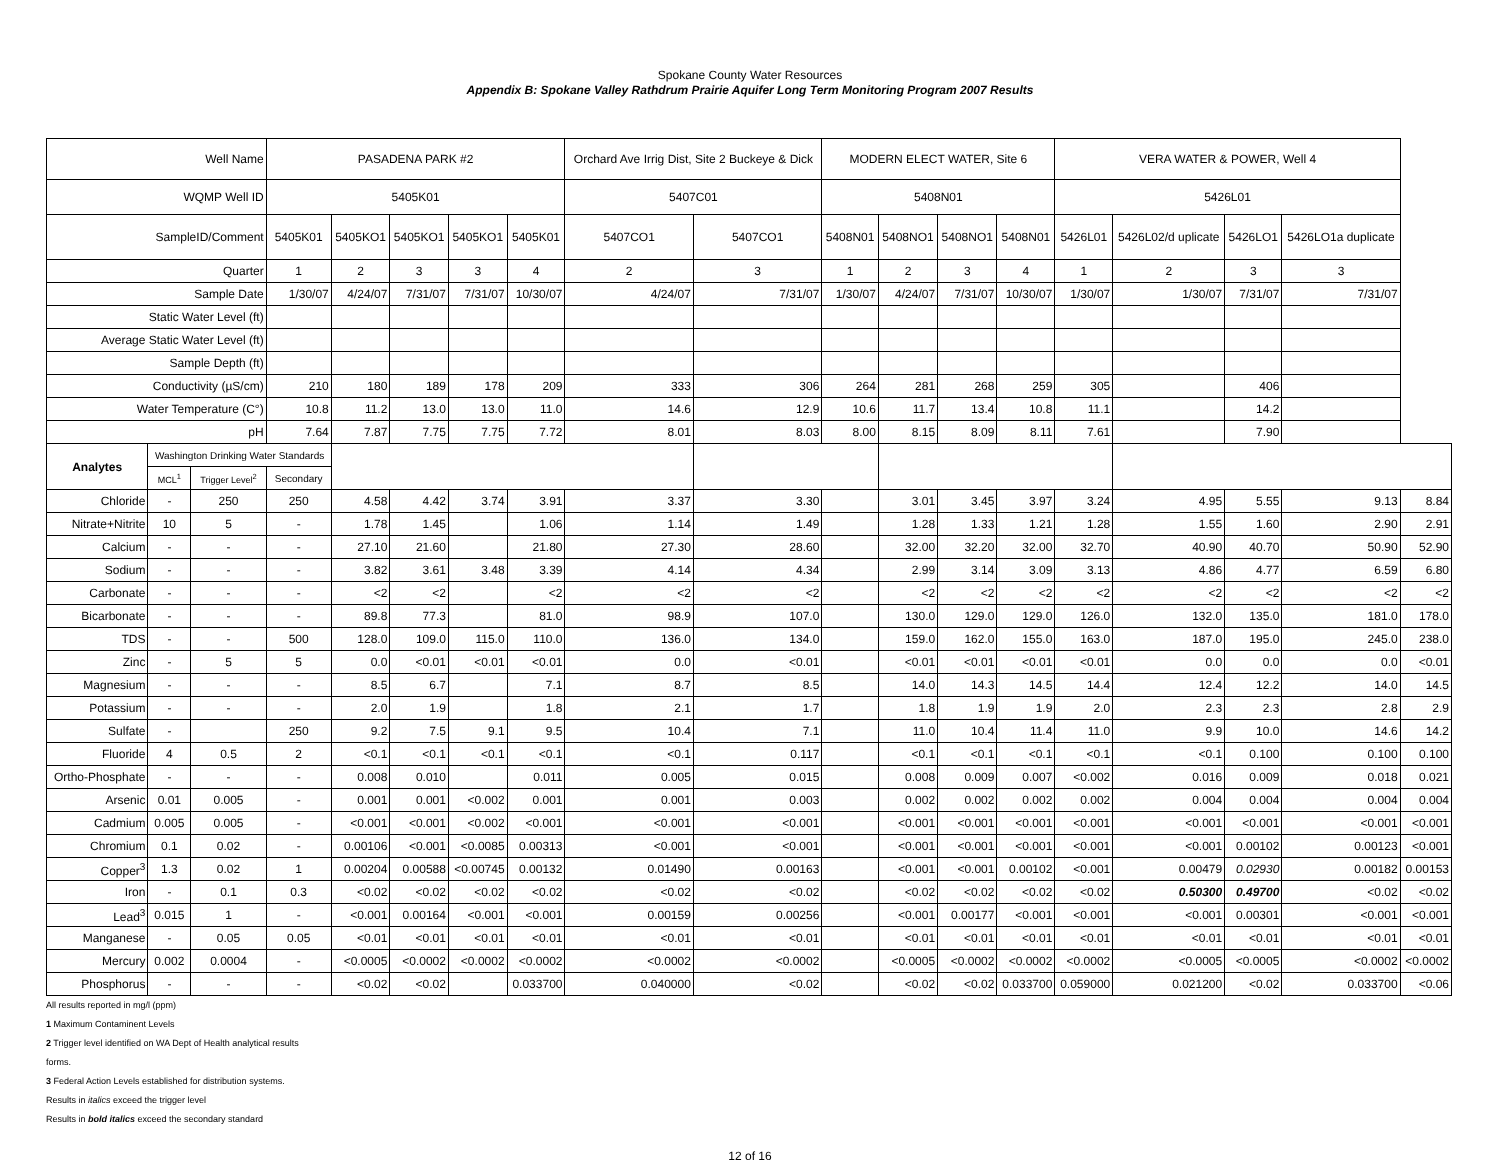Spokane County Water Resources
Appendix B: Spokane Valley Rathdrum Prairie Aquifer Long Term Monitoring Program 2007 Results
| Well Name | | | PASADENA PARK #2 | | | | | Orchard Ave Irrig Dist, Site 2 Buckeye & Dick | | MODERN ELECT WATER, Site 6 | | | | VERA WATER & POWER, Well 4 | | | | |
| --- | --- | --- | --- | --- | --- | --- | --- | --- | --- | --- | --- | --- | --- | --- | --- | --- | --- | --- |
| WQMP Well ID | | | 5405K01 | | | | | 5407C01 | | 5408N01 | | | | 5426L01 | | | | |
| SampleID/Comment | | | 5405K01 | 5405KO1 | 5405KO1 | 5405KO1 | 5405K01 | 5407CO1 | 5407CO1 | 5408N01 | 5408NO1 | 5408NO1 | 5408N01 | 5426L01 | 5426L02/d uplicate | 5426LO1 | 5426LO1a duplicate | |
| Quarter | | | 1 | 2 | 3 | 3 | 4 | 2 | 3 | 1 | 2 | 3 | 4 | 1 | 2 | 3 | 3 | |
| Sample Date | | | 1/30/07 | 4/24/07 | 7/31/07 | 7/31/07 | 10/30/07 | 4/24/07 | 7/31/07 | 1/30/07 | 4/24/07 | 7/31/07 | 10/30/07 | 1/30/07 | 1/30/07 | 7/31/07 | 7/31/07 | |
| Static Water Level (ft) | | | | | | | | | | | | | | | | | | |
| Average Static Water Level (ft) | | | | | | | | | | | | | | | | | | |
| Sample Depth (ft) | | | | | | | | | | | | | | | | | | |
| Conductivity (µS/cm) | | | 210 | 180 | 189 | 178 | 209 | 333 | 306 | 264 | 281 | 268 | 259 | 305 | | 406 | | |
| Water Temperature (C°) | | | 10.8 | 11.2 | 13.0 | 13.0 | 11.0 | 14.6 | 12.9 | 10.6 | 11.7 | 13.4 | 10.8 | 11.1 | | 14.2 | | |
| pH | | | 7.64 | 7.87 | 7.75 | 7.75 | 7.72 | 8.01 | 8.03 | 8.00 | 8.15 | 8.09 | 8.11 | 7.61 | | 7.90 | | |
| Analytes | Washington Drinking Water Standards | | | | | | | | | | | | | | | | | |
| | MCL<sup>1</sup> | Trigger Level<sup>2</sup> | Secondary | | | | | | | | | | | | | | | |
| Chloride | - | 250 | 250 | 4.58 | 4.42 | 3.74 | 3.91 | 3.37 | 3.30 | | 3.01 | 3.45 | 3.97 | 3.24 | 4.95 | 5.55 | 9.13 | 8.84 |
| Nitrate+Nitrite | 10 | 5 | - | 1.78 | 1.45 | | 1.06 | 1.14 | 1.49 | | 1.28 | 1.33 | 1.21 | 1.28 | 1.55 | 1.60 | 2.90 | 2.91 |
| Calcium | - | - | - | 27.10 | 21.60 | | 21.80 | 27.30 | 28.60 | | 32.00 | 32.20 | 32.00 | 32.70 | 40.90 | 40.70 | 50.90 | 52.90 |
| Sodium | - | - | - | 3.82 | 3.61 | 3.48 | 3.39 | 4.14 | 4.34 | | 2.99 | 3.14 | 3.09 | 3.13 | 4.86 | 4.77 | 6.59 | 6.80 |
| Carbonate | - | - | - | <2 | <2 | | <2 | <2 | <2 | | <2 | <2 | <2 | <2 | <2 | <2 | <2 | <2 |
| Bicarbonate | - | - | - | 89.8 | 77.3 | | 81.0 | 98.9 | 107.0 | | 130.0 | 129.0 | 129.0 | 126.0 | 132.0 | 135.0 | 181.0 | 178.0 |
| TDS | - | - | 500 | 128.0 | 109.0 | 115.0 | 110.0 | 136.0 | 134.0 | | 159.0 | 162.0 | 155.0 | 163.0 | 187.0 | 195.0 | 245.0 | 238.0 |
| Zinc | - | 5 | 5 | 0.0 | <0.01 | <0.01 | <0.01 | 0.0 | <0.01 | | <0.01 | <0.01 | <0.01 | <0.01 | 0.0 | 0.0 | 0.0 | <0.01 |
| Magnesium | - | - | - | 8.5 | 6.7 | | 7.1 | 8.7 | 8.5 | | 14.0 | 14.3 | 14.5 | 14.4 | 12.4 | 12.2 | 14.0 | 14.5 |
| Potassium | - | - | - | 2.0 | 1.9 | | 1.8 | 2.1 | 1.7 | | 1.8 | 1.9 | 1.9 | 2.0 | 2.3 | 2.3 | 2.8 | 2.9 |
| Sulfate | - | | 250 | 9.2 | 7.5 | 9.1 | 9.5 | 10.4 | 7.1 | | 11.0 | 10.4 | 11.4 | 11.0 | 9.9 | 10.0 | 14.6 | 14.2 |
| Fluoride | 4 | 0.5 | 2 | <0.1 | <0.1 | <0.1 | <0.1 | <0.1 | 0.117 | | <0.1 | <0.1 | <0.1 | <0.1 | <0.1 | 0.100 | 0.100 | 0.100 |
| Ortho-Phosphate | - | - | - | 0.008 | 0.010 | | 0.011 | 0.005 | 0.015 | | 0.008 | 0.009 | 0.007 | <0.002 | 0.016 | 0.009 | 0.018 | 0.021 |
| Arsenic | 0.01 | 0.005 | - | 0.001 | 0.001 | <0.002 | 0.001 | 0.001 | 0.003 | | 0.002 | 0.002 | 0.002 | 0.002 | 0.004 | 0.004 | 0.004 | 0.004 |
| Cadmium | 0.005 | 0.005 | - | <0.001 | <0.001 | <0.002 | <0.001 | <0.001 | <0.001 | | <0.001 | <0.001 | <0.001 | <0.001 | <0.001 | <0.001 | <0.001 | <0.001 |
| Chromium | 0.1 | 0.02 | - | 0.00106 | <0.001 | <0.0085 | 0.00313 | <0.001 | <0.001 | | <0.001 | <0.001 | <0.001 | <0.001 | <0.001 | 0.00102 | 0.00123 | <0.001 |
| Copper<sup>3</sup> | 1.3 | 0.02 | 1 | 0.00204 | 0.00588 | <0.00745 | 0.00132 | 0.01490 | 0.00163 | | <0.001 | <0.001 | 0.00102 | <0.001 | 0.00479 | 0.02930 | 0.00182 | 0.00153 |
| Iron | - | 0.1 | 0.3 | <0.02 | <0.02 | <0.02 | <0.02 | <0.02 | <0.02 | | <0.02 | <0.02 | <0.02 | <0.02 | 0.50300 | 0.49700 | <0.02 | <0.02 |
| Lead<sup>3</sup> | 0.015 | 1 | - | <0.001 | 0.00164 | <0.001 | <0.001 | 0.00159 | 0.00256 | | <0.001 | 0.00177 | <0.001 | <0.001 | <0.001 | 0.00301 | <0.001 | <0.001 |
| Manganese | - | 0.05 | 0.05 | <0.01 | <0.01 | <0.01 | <0.01 | <0.01 | <0.01 | | <0.01 | <0.01 | <0.01 | <0.01 | <0.01 | <0.01 | <0.01 | <0.01 |
| Mercury | 0.002 | 0.0004 | - | <0.0005 | <0.0002 | <0.0002 | <0.0002 | <0.0002 | <0.0002 | | <0.0005 | <0.0002 | <0.0002 | <0.0002 | <0.0005 | <0.0005 | <0.0002 | <0.0002 |
| Phosphorus | - | - | - | <0.02 | <0.02 | | 0.033700 | 0.040000 | <0.02 | | <0.02 | <0.02 | 0.033700 | 0.059000 | 0.021200 | <0.02 | 0.033700 | <0.06 |
All results reported in mg/l (ppm)
1 Maximum Contaminent Levels
2 Trigger level identified on WA Dept of Health analytical results
forms.
3 Federal Action Levels established for distribution systems.
Results in italics exceed the trigger level
Results in bold italics exceed the secondary standard
12 of 16